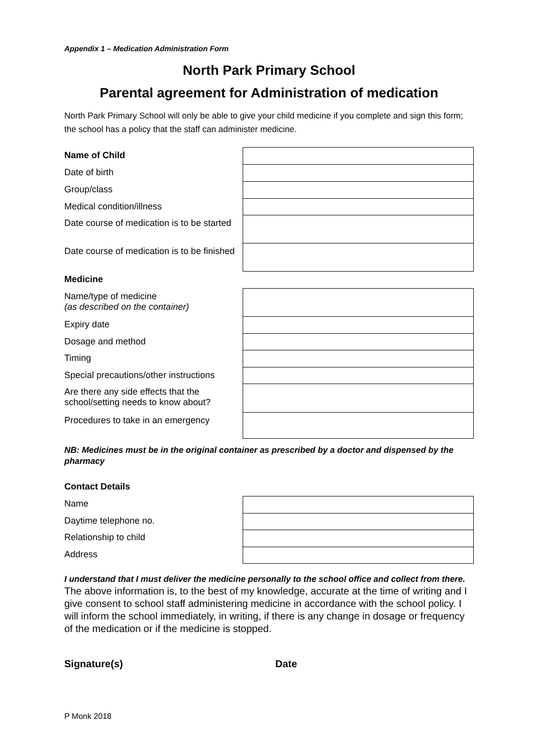Appendix 1 – Medication Administration Form
North Park Primary School
Parental agreement for Administration of medication
North Park Primary School will only be able to give your child medicine if you complete and sign this form; the school has a policy that the staff can administer medicine.
| Name of Child | |
| Date of birth | |
| Group/class | |
| Medical condition/illness | |
| Date course of medication is to be started | |
| Date course of medication is to be finished | |
| Medicine | |
| Name/type of medicine (as described on the container) | |
| Expiry date | |
| Dosage and method | |
| Timing | |
| Special precautions/other instructions | |
| Are there any side effects that the school/setting needs to know about? | |
| Procedures to take in an emergency | |
NB: Medicines must be in the original container as prescribed by a doctor and dispensed by the pharmacy
| Contact Details | |
| Name | |
| Daytime telephone no. | |
| Relationship to child | |
| Address | |
I understand that I must deliver the medicine personally to the school office and collect from there.
The above information is, to the best of my knowledge, accurate at the time of writing and I give consent to school staff administering medicine in accordance with the school policy. I will inform the school immediately, in writing, if there is any change in dosage or frequency of the medication or if the medicine is stopped.
Signature(s) Date
P Monk 2018